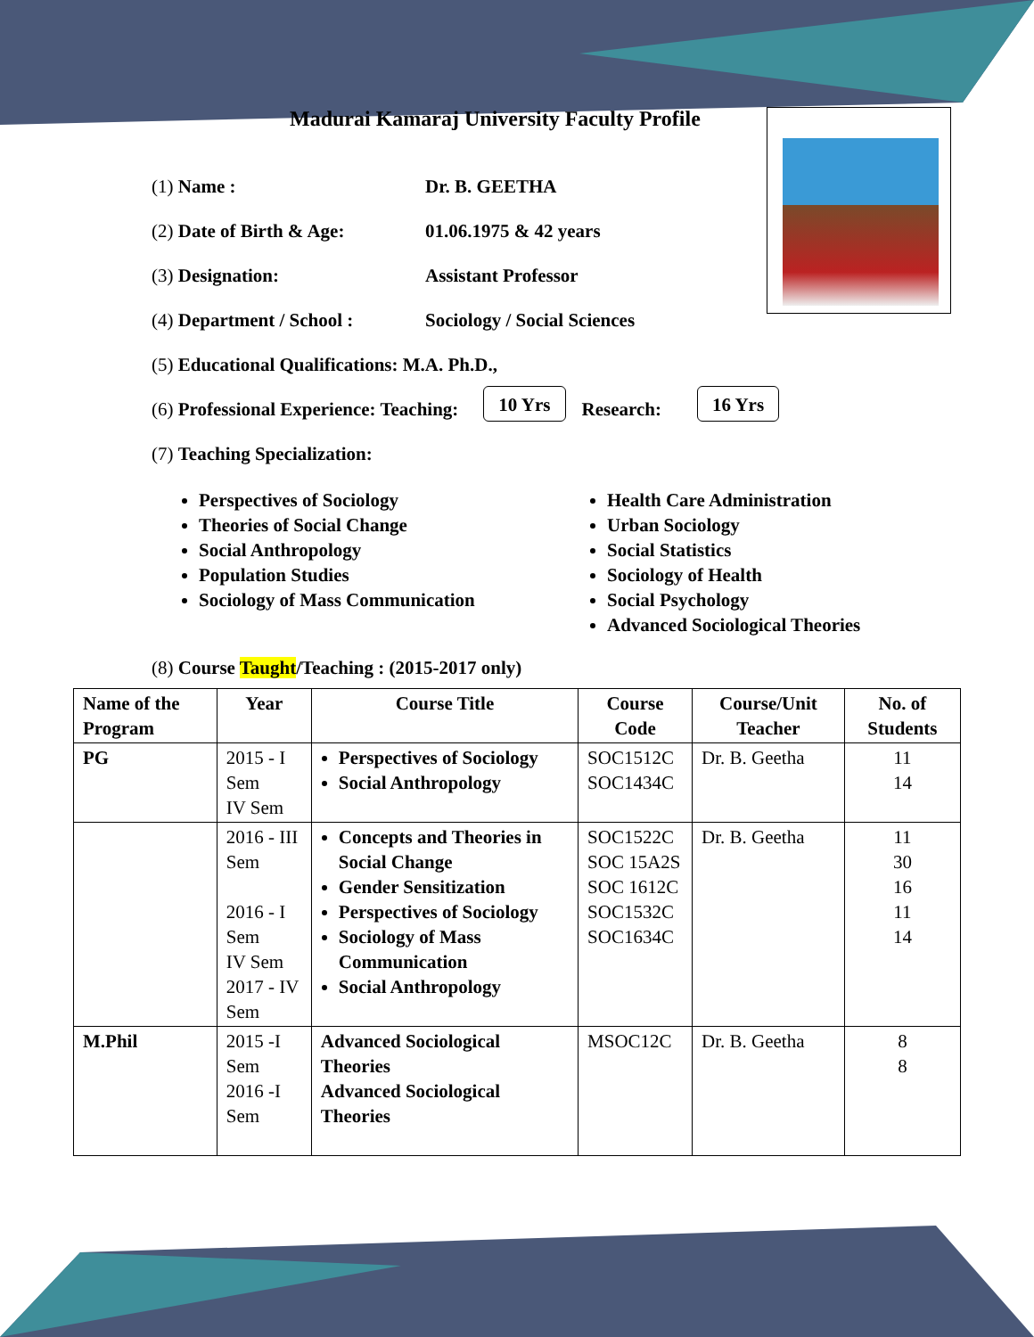Madurai Kamaraj University Faculty Profile
(1) Name : Dr. B. GEETHA
(2) Date of Birth & Age: 01.06.1975 & 42 years
(3) Designation: Assistant Professor
(4) Department / School : Sociology / Social Sciences
(5) Educational Qualifications: M.A. Ph.D.,
(6) Professional Experience: Teaching: 10 Yrs Research: 16 Yrs
(7) Teaching Specialization:
Perspectives of Sociology
Theories of Social Change
Social Anthropology
Population Studies
Sociology of Mass Communication
Health Care Administration
Urban Sociology
Social Statistics
Sociology of Health
Social Psychology
Advanced Sociological Theories
(8) Course Taught/Teaching : (2015-2017 only)
| Name of the Program | Year | Course Title | Course Code | Course/Unit Teacher | No. of Students |
| --- | --- | --- | --- | --- | --- |
| PG | 2015 - I Sem IV Sem | Perspectives of Sociology Social Anthropology | SOC1512C SOC1434C | Dr. B. Geetha | 11 14 |
| | 2016 - III Sem 2016 - I Sem IV Sem 2017 - IV Sem | Concepts and Theories in Social Change Gender Sensitization Perspectives of Sociology Sociology of Mass Communication Social Anthropology | SOC1522C SOC 15A2S SOC 1612C SOC1532C SOC1634C | Dr. B. Geetha | 11 30 16 11 14 |
| M.Phil | 2015 -I Sem 2016 -I Sem | Advanced Sociological Theories Advanced Sociological Theories | MSOC12C | Dr. B. Geetha | 8 8 |